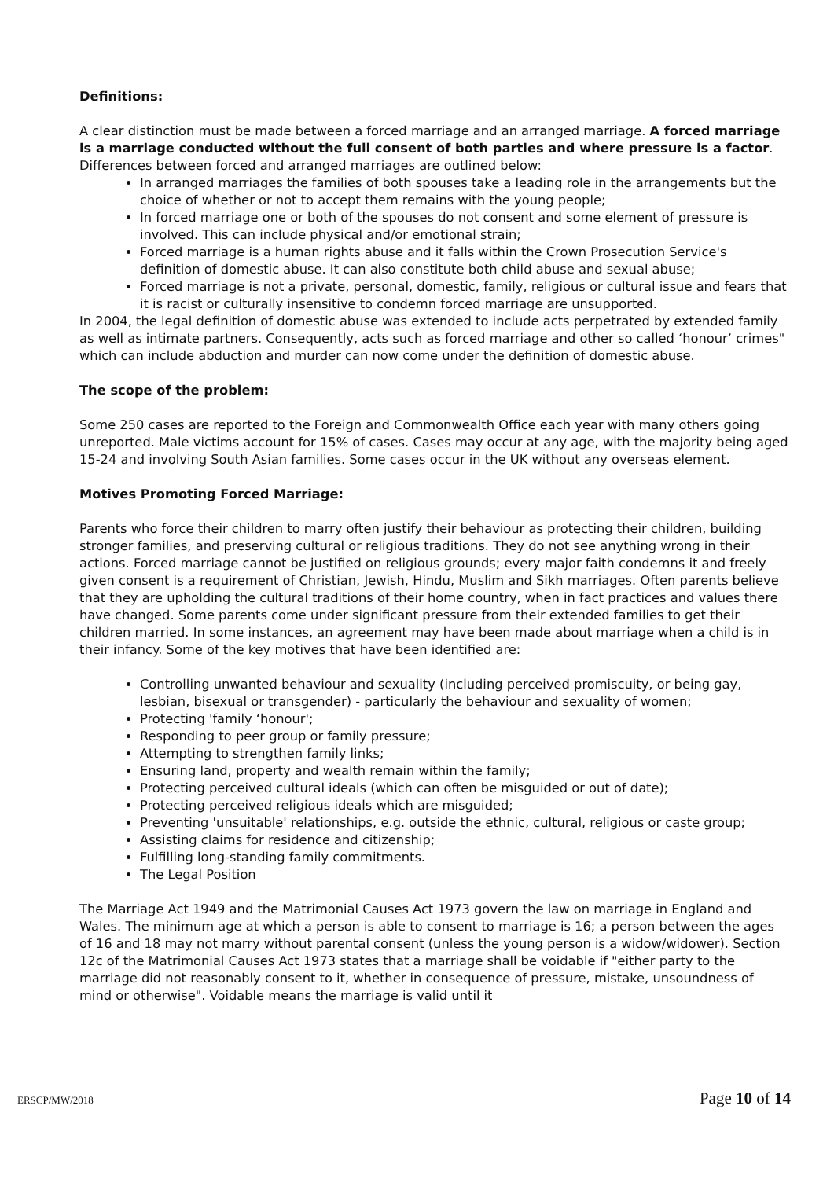Definitions:
A clear distinction must be made between a forced marriage and an arranged marriage. A forced marriage is a marriage conducted without the full consent of both parties and where pressure is a factor. Differences between forced and arranged marriages are outlined below:
In arranged marriages the families of both spouses take a leading role in the arrangements but the choice of whether or not to accept them remains with the young people;
In forced marriage one or both of the spouses do not consent and some element of pressure is involved. This can include physical and/or emotional strain;
Forced marriage is a human rights abuse and it falls within the Crown Prosecution Service's definition of domestic abuse. It can also constitute both child abuse and sexual abuse;
Forced marriage is not a private, personal, domestic, family, religious or cultural issue and fears that it is racist or culturally insensitive to condemn forced marriage are unsupported.
In 2004, the legal definition of domestic abuse was extended to include acts perpetrated by extended family as well as intimate partners. Consequently, acts such as forced marriage and other so called ‘honour’ crimes" which can include abduction and murder can now come under the definition of domestic abuse.
The scope of the problem:
Some 250 cases are reported to the Foreign and Commonwealth Office each year with many others going unreported. Male victims account for 15% of cases. Cases may occur at any age, with the majority being aged 15-24 and involving South Asian families. Some cases occur in the UK without any overseas element.
Motives Promoting Forced Marriage:
Parents who force their children to marry often justify their behaviour as protecting their children, building stronger families, and preserving cultural or religious traditions. They do not see anything wrong in their actions. Forced marriage cannot be justified on religious grounds; every major faith condemns it and freely given consent is a requirement of Christian, Jewish, Hindu, Muslim and Sikh marriages. Often parents believe that they are upholding the cultural traditions of their home country, when in fact practices and values there have changed. Some parents come under significant pressure from their extended families to get their children married. In some instances, an agreement may have been made about marriage when a child is in their infancy. Some of the key motives that have been identified are:
Controlling unwanted behaviour and sexuality (including perceived promiscuity, or being gay, lesbian, bisexual or transgender) - particularly the behaviour and sexuality of women;
Protecting 'family ‘honour';
Responding to peer group or family pressure;
Attempting to strengthen family links;
Ensuring land, property and wealth remain within the family;
Protecting perceived cultural ideals (which can often be misguided or out of date);
Protecting perceived religious ideals which are misguided;
Preventing 'unsuitable' relationships, e.g. outside the ethnic, cultural, religious or caste group;
Assisting claims for residence and citizenship;
Fulfilling long-standing family commitments.
The Legal Position
The Marriage Act 1949 and the Matrimonial Causes Act 1973 govern the law on marriage in England and Wales. The minimum age at which a person is able to consent to marriage is 16; a person between the ages of 16 and 18 may not marry without parental consent (unless the young person is a widow/widower). Section 12c of the Matrimonial Causes Act 1973 states that a marriage shall be voidable if "either party to the marriage did not reasonably consent to it, whether in consequence of pressure, mistake, unsoundness of mind or otherwise". Voidable means the marriage is valid until it
ERSCP/MW/2018 Page 10 of 14